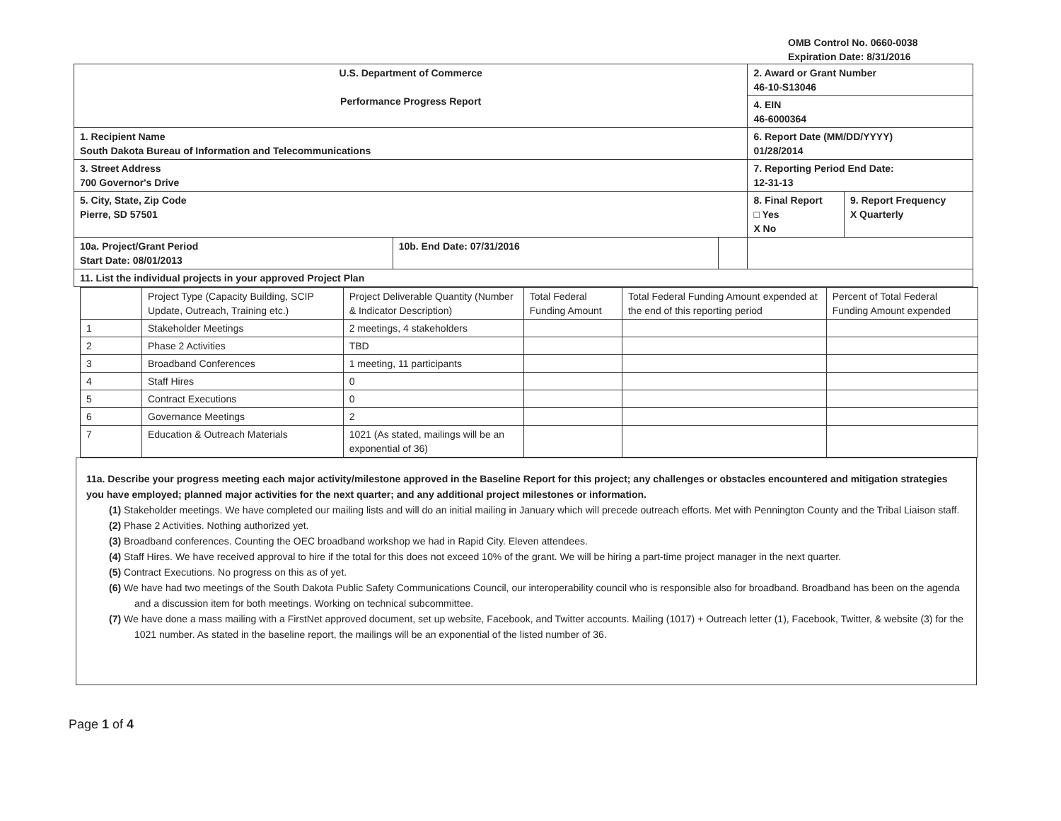OMB Control No. 0660-0038
Expiration Date: 8/31/2016
| U.S. Department of Commerce Performance Progress Report | | | 2. Award or Grant Number 46-10-S13046 | |
| | | | 4. EIN 46-6000364 | |
| 1. Recipient Name South Dakota Bureau of Information and Telecommunications | | | 6. Report Date (MM/DD/YYYY) 01/28/2014 | |
| 3. Street Address 700 Governor's Drive | | | 7. Reporting Period End Date: 12-31-13 | |
| 5. City, State, Zip Code Pierre, SD 57501 | | | 8. Final Report □ Yes X No | 9. Report Frequency X Quarterly |
| 10a. Project/Grant Period Start Date: 08/01/2013 | 10b. End Date: 07/31/2016 | | | |
| 11. List the individual projects in your approved Project Plan | | | | |
| | Project Type (Capacity Building, SCIP Update, Outreach, Training etc.) | Project Deliverable Quantity (Number & Indicator Description) | Total Federal Funding Amount | Total Federal Funding Amount expended at the end of this reporting period | Percent of Total Federal Funding Amount expended |
| --- | --- | --- | --- | --- | --- |
| 1 | Stakeholder Meetings | 2 meetings, 4 stakeholders | | | |
| 2 | Phase 2 Activities | TBD | | | |
| 3 | Broadband Conferences | 1 meeting, 11 participants | | | |
| 4 | Staff Hires | 0 | | | |
| 5 | Contract Executions | 0 | | | |
| 6 | Governance Meetings | 2 | | | |
| 7 | Education & Outreach Materials | 1021 (As stated, mailings will be an exponential of 36) | | | |
11a. Describe your progress meeting each major activity/milestone approved in the Baseline Report for this project; any challenges or obstacles encountered and mitigation strategies you have employed; planned major activities for the next quarter; and any additional project milestones or information.
(1) Stakeholder meetings. We have completed our mailing lists and will do an initial mailing in January which will precede outreach efforts. Met with Pennington County and the Tribal Liaison staff.
(2) Phase 2 Activities. Nothing authorized yet.
(3) Broadband conferences. Counting the OEC broadband workshop we had in Rapid City. Eleven attendees.
(4) Staff Hires. We have received approval to hire if the total for this does not exceed 10% of the grant. We will be hiring a part-time project manager in the next quarter.
(5) Contract Executions. No progress on this as of yet.
(6) We have had two meetings of the South Dakota Public Safety Communications Council, our interoperability council who is responsible also for broadband. Broadband has been on the agenda and a discussion item for both meetings. Working on technical subcommittee.
(7) We have done a mass mailing with a FirstNet approved document, set up website, Facebook, and Twitter accounts. Mailing (1017) + Outreach letter (1), Facebook, Twitter, & website (3) for the 1021 number. As stated in the baseline report, the mailings will be an exponential of the listed number of 36.
Page 1 of 4